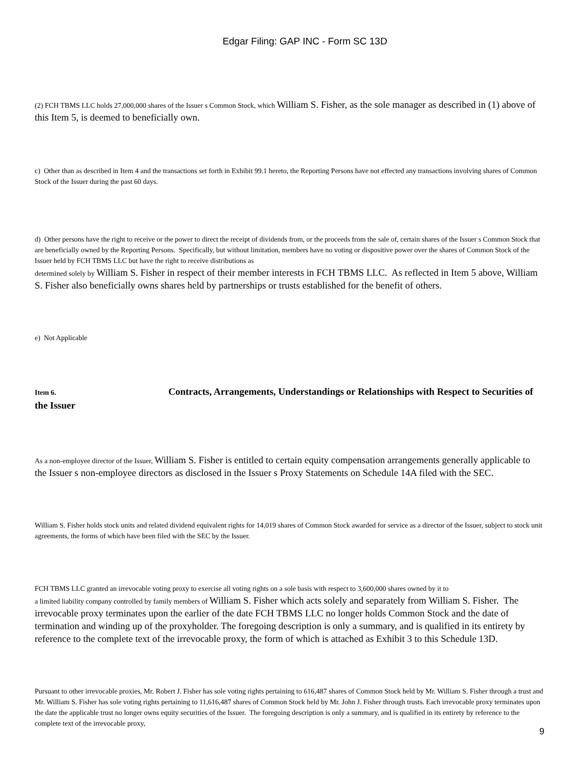Edgar Filing: GAP INC - Form SC 13D
(2) FCH TBMS LLC holds 27,000,000 shares of the Issuer s Common Stock, which William S. Fisher, as the sole manager as described in (1) above of this Item 5, is deemed to beneficially own.
c) Other than as described in Item 4 and the transactions set forth in Exhibit 99.1 hereto, the Reporting Persons have not effected any transactions involving shares of Common Stock of the Issuer during the past 60 days.
d) Other persons have the right to receive or the power to direct the receipt of dividends from, or the proceeds from the sale of, certain shares of the Issuer s Common Stock that are beneficially owned by the Reporting Persons. Specifically, but without limitation, members have no voting or dispositive power over the shares of Common Stock of the Issuer held by FCH TBMS LLC but have the right to receive distributions as
determined solely by William S. Fisher in respect of their member interests in FCH TBMS LLC. As reflected in Item 5 above, William S. Fisher also beneficially owns shares held by partnerships or trusts established for the benefit of others.
e) Not Applicable
Item 6. Contracts, Arrangements, Understandings or Relationships with Respect to Securities of the Issuer
As a non-employee director of the Issuer, William S. Fisher is entitled to certain equity compensation arrangements generally applicable to the Issuer s non-employee directors as disclosed in the Issuer s Proxy Statements on Schedule 14A filed with the SEC.
William S. Fisher holds stock units and related dividend equivalent rights for 14,019 shares of Common Stock awarded for service as a director of the Issuer, subject to stock unit agreements, the forms of which have been filed with the SEC by the Issuer.
FCH TBMS LLC granted an irrevocable voting proxy to exercise all voting rights on a sole basis with respect to 3,600,000 shares owned by it to
a limited liability company controlled by family members of William S. Fisher which acts solely and separately from William S. Fisher. The irrevocable proxy terminates upon the earlier of the date FCH TBMS LLC no longer holds Common Stock and the date of termination and winding up of the proxyholder. The foregoing description is only a summary, and is qualified in its entirety by reference to the complete text of the irrevocable proxy, the form of which is attached as Exhibit 3 to this Schedule 13D.
Pursuant to other irrevocable proxies, Mr. Robert J. Fisher has sole voting rights pertaining to 616,487 shares of Common Stock held by Mr. William S. Fisher through a trust and Mr. William S. Fisher has sole voting rights pertaining to 11,616,487 shares of Common Stock held by Mr. John J. Fisher through trusts. Each irrevocable proxy terminates upon the date the applicable trust no longer owns equity securities of the Issuer. The foregoing description is only a summary, and is qualified in its entirety by reference to the complete text of the irrevocable proxy,
9